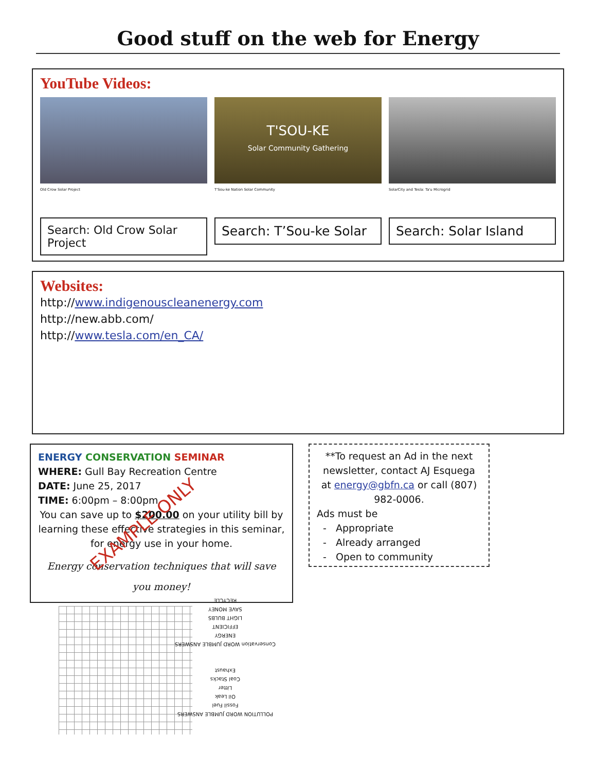Good stuff on the web for Energy
YouTube Videos:
Old Crow Solar Project
Search: Old Crow Solar Project
T'SOU-KE
Solar Community Gathering
T'Sou-ke Nation Solar Community
Search: T’Sou-ke Solar
SolarCity and Tesla: Ta'u Microgrid
Search: Solar Island
Websites:
http://www.indigenouscleanenergy.com
http://new.abb.com/
http://www.tesla.com/en_CA/
ENERGY CONSERVATION SEMINAR
WHERE: Gull Bay Recreation Centre
DATE: June 25, 2017
TIME: 6:00pm – 8:00pm
You can save up to $200.00 on your utility bill by learning these effective strategies in this seminar, for energy use in your home.
Energy conservation techniques that will save you money!
**To request an Ad in the next newsletter, contact AJ Esquega at energy@gbfn.ca or call (807) 982-0006.
Ads must be
- Appropriate
- Already arranged
- Open to community
EXAMPLE ONLY
POLLUTION WORD JUMBLE ANSWERS
Fossil Fuel
Oil Leak
Litter
Coal Stacks
Exhaust
Conservation WORD JUMBLE ANSWERS
ENERGY
EFFICIENT
LIGHT BULBS
SAVE MONEY
RECYCLE